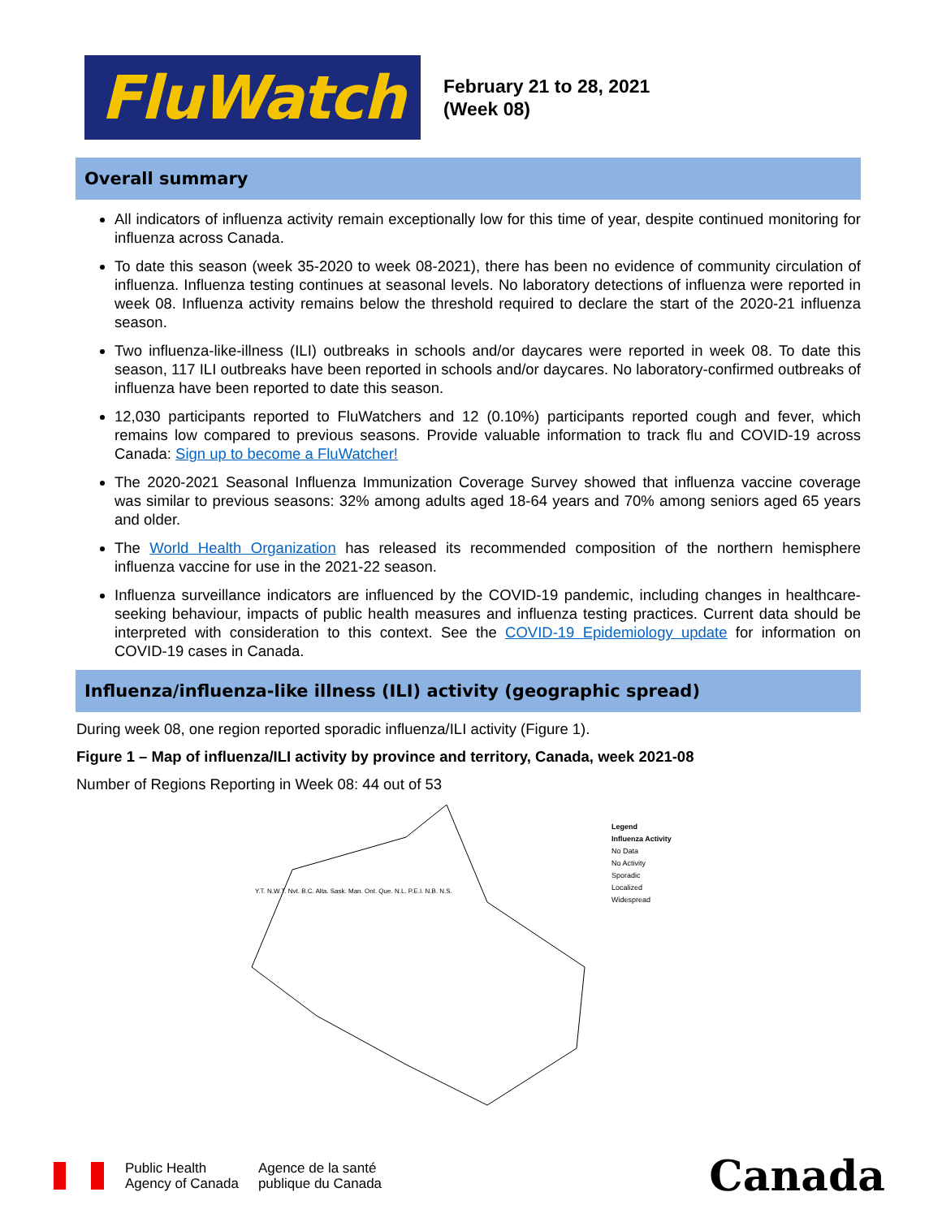FluWatch
February 21 to 28, 2021
(Week 08)
Overall summary
All indicators of influenza activity remain exceptionally low for this time of year, despite continued monitoring for influenza across Canada.
To date this season (week 35-2020 to week 08-2021), there has been no evidence of community circulation of influenza. Influenza testing continues at seasonal levels. No laboratory detections of influenza were reported in week 08. Influenza activity remains below the threshold required to declare the start of the 2020-21 influenza season.
Two influenza-like-illness (ILI) outbreaks in schools and/or daycares were reported in week 08. To date this season, 117 ILI outbreaks have been reported in schools and/or daycares. No laboratory-confirmed outbreaks of influenza have been reported to date this season.
12,030 participants reported to FluWatchers and 12 (0.10%) participants reported cough and fever, which remains low compared to previous seasons. Provide valuable information to track flu and COVID-19 across Canada: Sign up to become a FluWatcher!
The 2020-2021 Seasonal Influenza Immunization Coverage Survey showed that influenza vaccine coverage was similar to previous seasons: 32% among adults aged 18-64 years and 70% among seniors aged 65 years and older.
The World Health Organization has released its recommended composition of the northern hemisphere influenza vaccine for use in the 2021-22 season.
Influenza surveillance indicators are influenced by the COVID-19 pandemic, including changes in healthcare-seeking behaviour, impacts of public health measures and influenza testing practices. Current data should be interpreted with consideration to this context. See the COVID-19 Epidemiology update for information on COVID-19 cases in Canada.
Influenza/influenza-like illness (ILI) activity (geographic spread)
During week 08, one region reported sporadic influenza/ILI activity (Figure 1).
Figure 1 – Map of influenza/ILI activity by province and territory, Canada, week 2021-08
Number of Regions Reporting in Week 08: 44 out of 53
Legend
Influenza Activity
No Data
No Activity
Sporadic
Localized
Widespread
Y.T. N.W.T. Nvt. B.C. Alta. Sask. Man. Ont. Que. N.L. P.E.I. N.B. N.S.
Public Health
Agency of Canada
Agence de la santé
publique du Canada
Canada